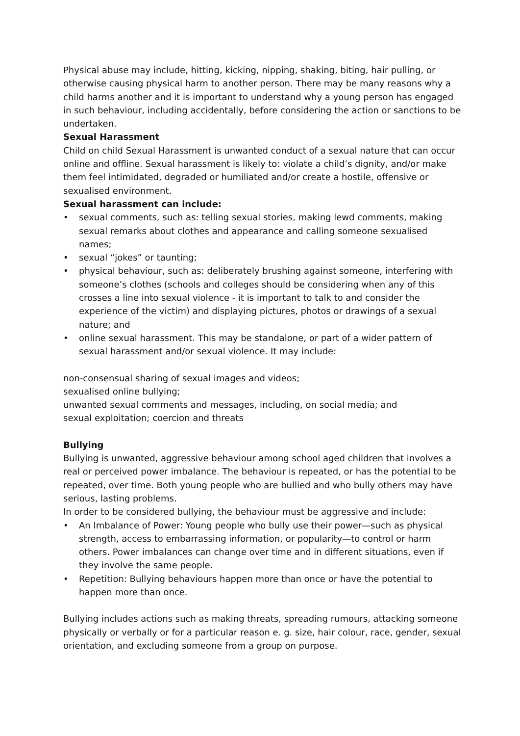Physical abuse may include, hitting, kicking, nipping, shaking, biting, hair pulling, or otherwise causing physical harm to another person. There may be many reasons why a child harms another and it is important to understand why a young person has engaged in such behaviour, including accidentally, before considering the action or sanctions to be undertaken.
Sexual Harassment
Child on child Sexual Harassment is unwanted conduct of a sexual nature that can occur online and offline. Sexual harassment is likely to: violate a child’s dignity, and/or make them feel intimidated, degraded or humiliated and/or create a hostile, offensive or sexualised environment.
Sexual harassment can include:
• sexual comments, such as: telling sexual stories, making lewd comments, making sexual remarks about clothes and appearance and calling someone sexualised names;
• sexual “jokes” or taunting;
• physical behaviour, such as: deliberately brushing against someone, interfering with someone’s clothes (schools and colleges should be considering when any of this crosses a line into sexual violence - it is important to talk to and consider the experience of the victim) and displaying pictures, photos or drawings of a sexual nature; and
• online sexual harassment. This may be standalone, or part of a wider pattern of sexual harassment and/or sexual violence. It may include:
non-consensual sharing of sexual images and videos;
sexualised online bullying;
unwanted sexual comments and messages, including, on social media; and
sexual exploitation; coercion and threats
Bullying
Bullying is unwanted, aggressive behaviour among school aged children that involves a real or perceived power imbalance. The behaviour is repeated, or has the potential to be repeated, over time. Both young people who are bullied and who bully others may have serious, lasting problems.
In order to be considered bullying, the behaviour must be aggressive and include:
• An Imbalance of Power: Young people who bully use their power—such as physical strength, access to embarrassing information, or popularity—to control or harm others. Power imbalances can change over time and in different situations, even if they involve the same people.
• Repetition: Bullying behaviours happen more than once or have the potential to happen more than once.
Bullying includes actions such as making threats, spreading rumours, attacking someone physically or verbally or for a particular reason e. g. size, hair colour, race, gender, sexual orientation, and excluding someone from a group on purpose.